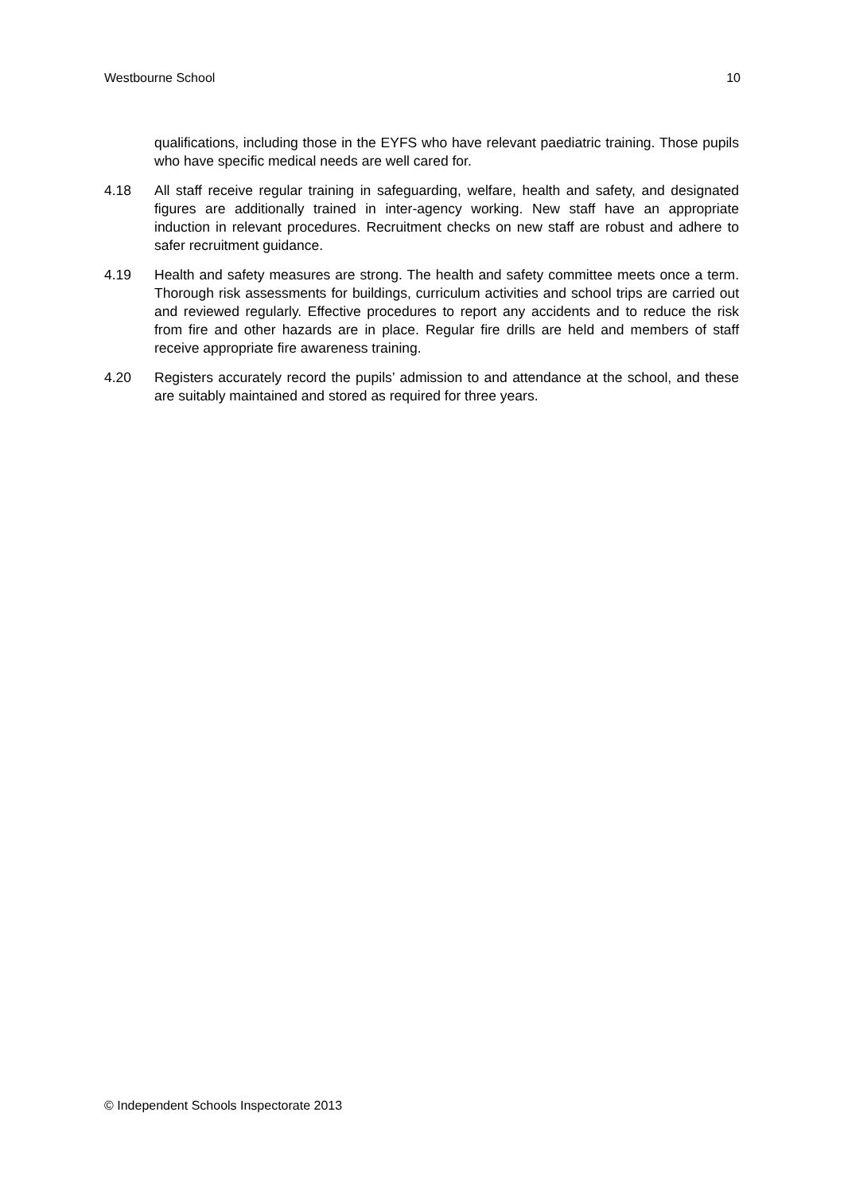Westbourne School 10
qualifications, including those in the EYFS who have relevant paediatric training. Those pupils who have specific medical needs are well cared for.
4.18 All staff receive regular training in safeguarding, welfare, health and safety, and designated figures are additionally trained in inter-agency working. New staff have an appropriate induction in relevant procedures. Recruitment checks on new staff are robust and adhere to safer recruitment guidance.
4.19 Health and safety measures are strong. The health and safety committee meets once a term. Thorough risk assessments for buildings, curriculum activities and school trips are carried out and reviewed regularly. Effective procedures to report any accidents and to reduce the risk from fire and other hazards are in place. Regular fire drills are held and members of staff receive appropriate fire awareness training.
4.20 Registers accurately record the pupils’ admission to and attendance at the school, and these are suitably maintained and stored as required for three years.
© Independent Schools Inspectorate 2013